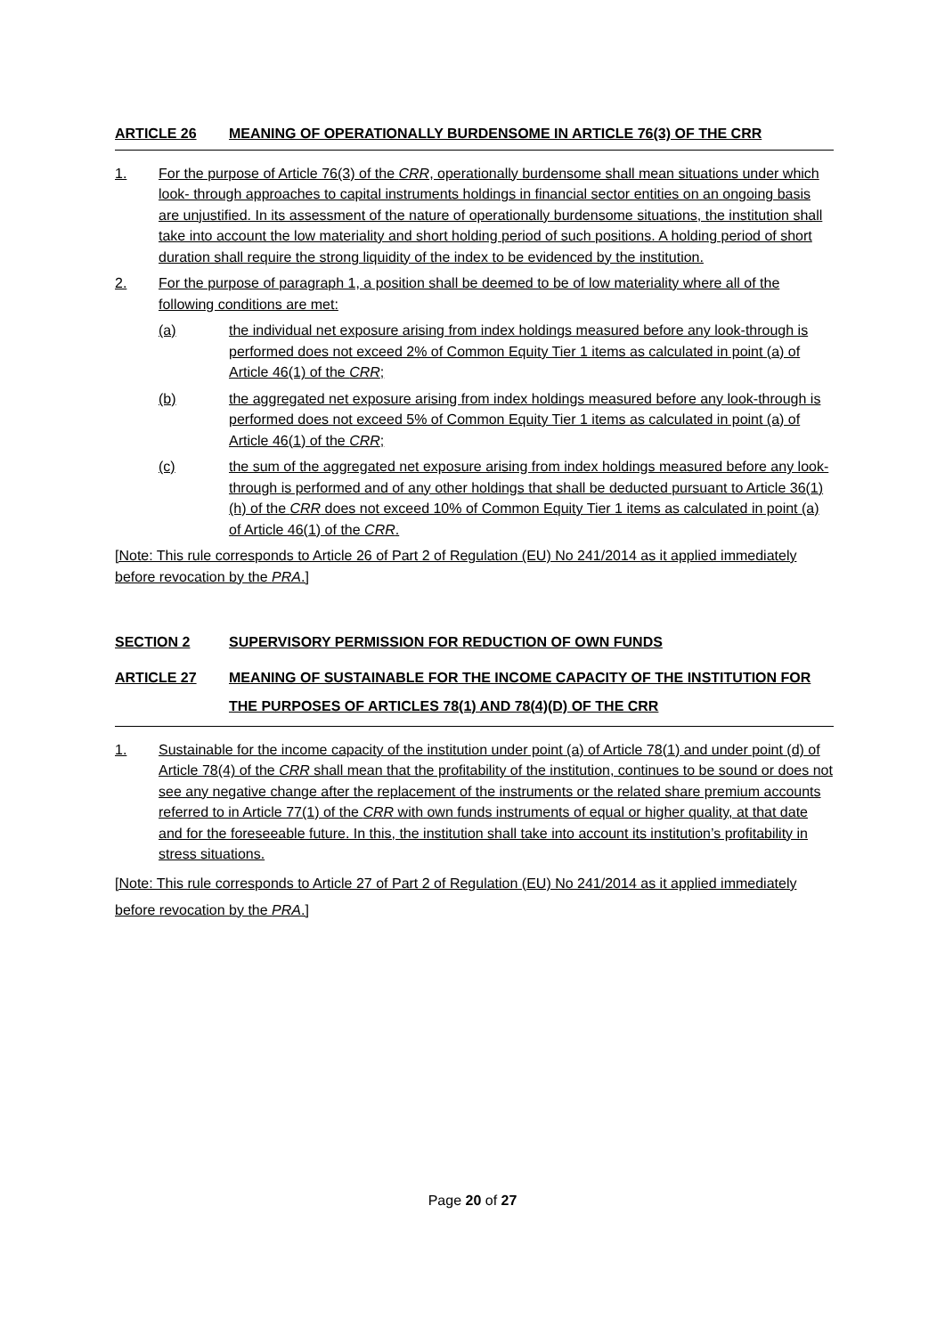ARTICLE 26 MEANING OF OPERATIONALLY BURDENSOME IN ARTICLE 76(3) OF THE CRR
1. For the purpose of Article 76(3) of the CRR, operationally burdensome shall mean situations under which look- through approaches to capital instruments holdings in financial sector entities on an ongoing basis are unjustified. In its assessment of the nature of operationally burdensome situations, the institution shall take into account the low materiality and short holding period of such positions. A holding period of short duration shall require the strong liquidity of the index to be evidenced by the institution.
2. For the purpose of paragraph 1, a position shall be deemed to be of low materiality where all of the following conditions are met:
(a) the individual net exposure arising from index holdings measured before any look-through is performed does not exceed 2% of Common Equity Tier 1 items as calculated in point (a) of Article 46(1) of the CRR;
(b) the aggregated net exposure arising from index holdings measured before any look-through is performed does not exceed 5% of Common Equity Tier 1 items as calculated in point (a) of Article 46(1) of the CRR;
(c) the sum of the aggregated net exposure arising from index holdings measured before any look-through is performed and of any other holdings that shall be deducted pursuant to Article 36(1)(h) of the CRR does not exceed 10% of Common Equity Tier 1 items as calculated in point (a) of Article 46(1) of the CRR.
[Note: This rule corresponds to Article 26 of Part 2 of Regulation (EU) No 241/2014 as it applied immediately before revocation by the PRA.]
SECTION 2 SUPERVISORY PERMISSION FOR REDUCTION OF OWN FUNDS
ARTICLE 27 MEANING OF SUSTAINABLE FOR THE INCOME CAPACITY OF THE INSTITUTION FOR THE PURPOSES OF ARTICLES 78(1) AND 78(4)(D) OF THE CRR
1. Sustainable for the income capacity of the institution under point (a) of Article 78(1) and under point (d) of Article 78(4) of the CRR shall mean that the profitability of the institution, continues to be sound or does not see any negative change after the replacement of the instruments or the related share premium accounts referred to in Article 77(1) of the CRR with own funds instruments of equal or higher quality, at that date and for the foreseeable future. In this, the institution shall take into account its institution’s profitability in stress situations.
[Note: This rule corresponds to Article 27 of Part 2 of Regulation (EU) No 241/2014 as it applied immediately before revocation by the PRA.]
Page 20 of 27